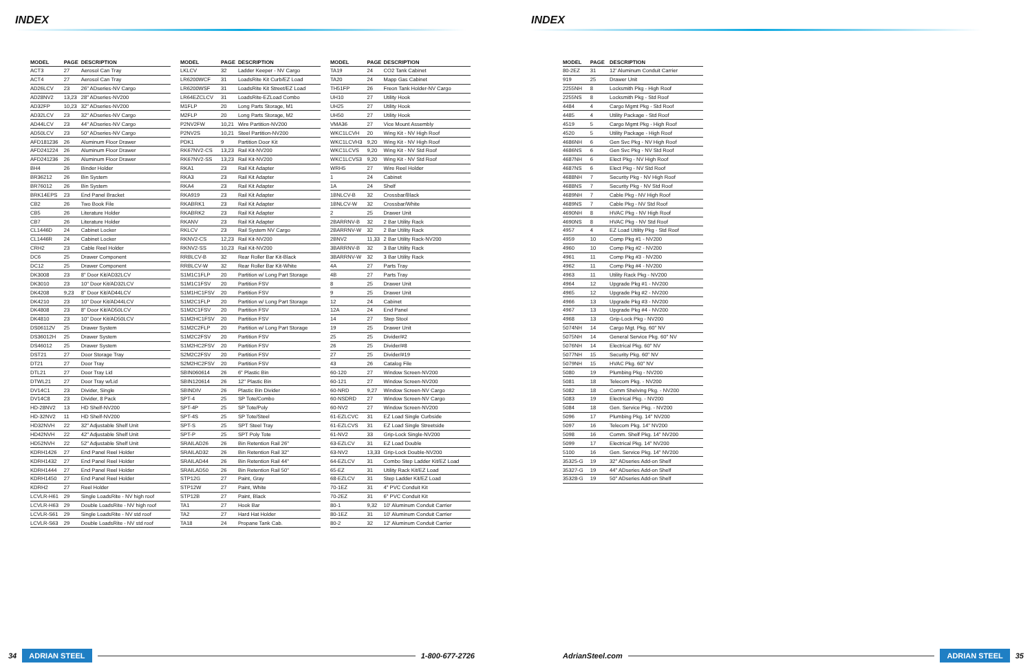INDEX
| MODEL | PAGE | DESCRIPTION |
| --- | --- | --- |
| ACT3 | 27 | Aerosol Can Tray |
| ACT4 | 27 | Aerosol Can Tray |
| AD26LCV | 23 | 26" ADseries-NV Cargo |
| AD28NV2 | 13,23 | 28" ADseries-NV200 |
| AD32FP | 10,23 | 32" ADseries-NV200 |
| AD32LCV | 23 | 32" ADseries-NV Cargo |
| AD44LCV | 23 | 44" ADseries-NV Cargo |
| AD50LCV | 23 | 50" ADseries-NV Cargo |
| AFD181236 | 26 | Aluminum Floor Drawer |
| AFD241224 | 26 | Aluminum Floor Drawer |
| AFD241236 | 26 | Aluminum Floor Drawer |
| BH4 | 26 | Binder Holder |
| BR36212 | 26 | Bin System |
| BR76012 | 26 | Bin System |
| BRK14EPS | 23 | End Panel Bracket |
| CB2 | 26 | Two Book File |
| CB5 | 26 | Literature Holder |
| CB7 | 26 | Literature Holder |
| CL1446D | 24 | Cabinet Locker |
| CL1446R | 24 | Cabinet Locker |
| CRH2 | 23 | Cable Reel Holder |
| DC6 | 25 | Drawer Component |
| DC12 | 25 | Drawer Component |
| DK3008 | 23 | 8" Door Kit/AD32LCV |
| DK3010 | 23 | 10" Door Kit/AD32LCV |
| DK4208 | 9,23 | 8" Door Kit/AD44LCV |
| DK4210 | 23 | 10" Door Kit/AD44LCV |
| DK4808 | 23 | 8" Door Kit/AD50LCV |
| DK4810 | 23 | 10" Door Kit/AD50LCV |
| DS06112V | 25 | Drawer System |
| DS36012H | 25 | Drawer System |
| DS46012 | 25 | Drawer System |
| DST21 | 27 | Door Storage Tray |
| DT21 | 27 | Door Tray |
| DTL21 | 27 | Door Tray Lid |
| DTWL21 | 27 | Door Tray w/Lid |
| DV14C1 | 23 | Divider, Single |
| DV14C8 | 23 | Divider, 8 Pack |
| HD-28NV2 | 13 | HD Shelf-NV200 |
| HD-32NV2 | 11 | HD Shelf-NV200 |
| HD32NVH | 22 | 32" Adjustable Shelf Unit |
| HD42NVH | 22 | 42" Adjustable Shelf Unit |
| HD52NVH | 22 | 52" Adjustable Shelf Unit |
| KDRH1426 | 27 | End Panel Reel Holder |
| KDRH1432 | 27 | End Panel Reel Holder |
| KDRH1444 | 27 | End Panel Reel Holder |
| KDRH1450 | 27 | End Panel Reel Holder |
| KDRH2 | 27 | Reel Holder |
| LCVLR-H61 | 29 | Single LoadsRite - NV high roof |
| LCVLR-H63 | 29 | Double LoadsRite - NV high roof |
| LCVLR-S61 | 29 | Single LoadsRite - NV std roof |
| LCVLR-S63 | 29 | Double LoadsRite - NV std roof |
| MODEL | PAGE | DESCRIPTION |
| --- | --- | --- |
| LKLCV | 32 | Ladder Keeper - NV Cargo |
| LR6200WCF | 31 | LoadsRite Kit Curb/EZ Load |
| LR6200WSF | 31 | LoadsRite Kit Street/EZ Load |
| LR64EZCLCV | 31 | LoadsRite-EZLoad Combo |
| M1FLP | 20 | Long Parts Storage, M1 |
| M2FLP | 20 | Long Parts Storage, M2 |
| P2NV2FW | 10,21 | Wire Partition-NV200 |
| P2NV2S | 10,21 | Steel Partition-NV200 |
| PDK1 | 9 | Partition Door Kit |
| RK67NV2-CS | 13,23 | Rail Kit-NV200 |
| RK67NV2-SS | 13,23 | Rail Kit-NV200 |
| RKA1 | 23 | Rail Kit Adapter |
| RKA3 | 23 | Rail Kit Adapter |
| RKA4 | 23 | Rail Kit Adapter |
| RKA919 | 23 | Rail Kit Adapter |
| RKABRK1 | 23 | Rail Kit Adapter |
| RKABRK2 | 23 | Rail Kit Adapter |
| RKANV | 23 | Rail Kit Adapter |
| RKLCV | 23 | Rail System NV Cargo |
| RKNV2-CS | 12,23 | Rail Kit-NV200 |
| RKNV2-SS | 10,23 | Rail Kit-NV200 |
| RRBLCV-B | 32 | Rear Roller Bar Kit-Black |
| RRBLCV-W | 32 | Rear Roller Bar Kit-White |
| S1M1C1FLP | 20 | Partition w/ Long Part Storage |
| S1M1C1FSV | 20 | Partition FSV |
| S1M1HC1FSV | 20 | Partition FSV |
| S1M2C1FLP | 20 | Partition w/ Long Part Storage |
| S1M2C1FSV | 20 | Partition FSV |
| S1M2HC1FSV | 20 | Partition FSV |
| S1M2C2FLP | 20 | Partition w/ Long Part Storage |
| S1M2C2FSV | 20 | Partition FSV |
| S1M2HC2FSV | 20 | Partition FSV |
| S2M2C2FSV | 20 | Partition FSV |
| S2M2HC2FSV | 20 | Partition FSV |
| SBIN060614 | 26 | 6" Plastic Bin |
| SBIN120614 | 26 | 12" Plastic Bin |
| SBINDIV | 26 | Plastic Bin Divider |
| SPT-4 | 25 | SP Tote/Combo |
| SPT-4P | 25 | SP Tote/Poly |
| SPT-4S | 25 | SP Tote/Steel |
| SPT-S | 25 | SPT Steel Tray |
| SPT-P | 25 | SPT Poly Tote |
| SRAILAD26 | 26 | Bin Retention Rail 26" |
| SRAILAD32 | 26 | Bin Retention Rail 32" |
| SRAILAD44 | 26 | Bin Retention Rail 44" |
| SRAILAD50 | 26 | Bin Retention Rail 50" |
| STP12G | 27 | Paint, Gray |
| STP12W | 27 | Paint, White |
| STP12B | 27 | Paint, Black |
| TA1 | 27 | Hook Bar |
| TA2 | 27 | Hard Hat Holder |
| TA18 | 24 | Propane Tank Cab. |
| MODEL | PAGE | DESCRIPTION |
| --- | --- | --- |
| TA19 | 24 | CO2 Tank Cabinet |
| TA20 | 24 | Mapp Gas Cabinet |
| TH51FP | 26 | Freon Tank Holder-NV Cargo |
| UH10 | 27 | Utility Hook |
| UH25 | 27 | Utility Hook |
| UH50 | 27 | Utility Hook |
| VMA36 | 27 | Vice Mount Assembly |
| WKC1LCVH | 20 | Wing Kit - NV High Roof |
| WKC1LCVH3 | 9,20 | Wing Kit - NV High Roof |
| WKC1LCVS | 9,20 | Wing Kit - NV Std Roof |
| WKC1LCVS3 | 9,20 | Wing Kit - NV Std Roof |
| WRH5 | 27 | Wire Reel Holder |
| 1 | 24 | Cabinet |
| 1A | 24 | Shelf |
| 1BNLCV-B | 32 | Crossbar/Black |
| 1BNLCV-W | 32 | Crossbar/White |
| 2 | 25 | Drawer Unit |
| 2BARRNV-B | 32 | 2 Bar Utility Rack |
| 2BARRNV-W | 32 | 2 Bar Utility Rack |
| 2BNV2 | 11,33 | 2 Bar Utility Rack-NV200 |
| 3BARRNV-B | 32 | 3 Bar Utility Rack |
| 3BARRNV-W | 32 | 3 Bar Utility Rack |
| 4A | 27 | Parts Tray |
| 4B | 27 | Parts Tray |
| 8 | 25 | Drawer Unit |
| 9 | 25 | Drawer Unit |
| 12 | 24 | Cabinet |
| 12A | 24 | End Panel |
| 14 | 27 | Step Stool |
| 19 | 25 | Drawer Unit |
| 25 | 25 | Divider/#2 |
| 26 | 25 | Divider/#8 |
| 27 | 25 | Divider/#19 |
| 43 | 26 | Catalog File |
| 60-120 | 27 | Window Screen-NV200 |
| 60-121 | 27 | Window Screen-NV200 |
| 60-NRD | 9,27 | Window Screen-NV Cargo |
| 60-NSDRD | 27 | Window Screen-NV Cargo |
| 60-NV2 | 27 | Window Screen-NV200 |
| 61-EZLCVC | 31 | EZ Load Single Curbside |
| 61-EZLCVS | 31 | EZ Load Single Streetside |
| 61-NV2 | 33 | Grip-Lock Single-NV200 |
| 63-EZLCV | 31 | EZ Load Double |
| 63-NV2 | 13,33 | Grip-Lock Double-NV200 |
| 64-EZLCV | 31 | Combo Step Ladder Kit/EZ Load |
| 65-EZ | 31 | Utility Rack Kit/EZ Load |
| 68-EZLCV | 31 | Step Ladder Kit/EZ Load |
| 70-1EZ | 31 | 4" PVC Conduit Kit |
| 70-2EZ | 31 | 6" PVC Conduit Kit |
| 80-1 | 9,32 | 10' Aluminum Conduit Carrier |
| 80-1EZ | 31 | 10' Aluminum Conduit Carrier |
| 80-2 | 32 | 12' Aluminum Conduit Carrier |
34 ADRIAN STEEL 1-800-677-2726
INDEX
| MODEL | PAGE | DESCRIPTION |
| --- | --- | --- |
| 80-2EZ | 31 | 12' Aluminum Conduit Carrier |
| 919 | 25 | Drawer Unit |
| 2255NH | 8 | Locksmith Pkg - High Roof |
| 2255NS | 8 | Locksmith Pkg - Std Roof |
| 4484 | 4 | Cargo Mgmt Pkg - Std Roof |
| 4485 | 4 | Utility Package - Std Roof |
| 4519 | 5 | Cargo Mgmt Pkg - High Roof |
| 4520 | 5 | Utility Package - High Roof |
| 4686NH | 6 | Gen Svc Pkg - NV High Roof |
| 4686NS | 6 | Gen Svc Pkg - NV Std Roof |
| 4687NH | 6 | Elect Pkg - NV High Roof |
| 4687NS | 6 | Elect Pkg - NV Std Roof |
| 4688NH | 7 | Security Pkg - NV High Roof |
| 4688NS | 7 | Security Pkg - NV Std Roof |
| 4689NH | 7 | Cable Pkg - NV High Roof |
| 4689NS | 7 | Cable Pkg - NV Std Roof |
| 4690NH | 8 | HVAC Pkg - NV High Roof |
| 4690NS | 8 | HVAC Pkg - NV Std Roof |
| 4957 | 4 | EZ Load Utility Pkg - Std Roof |
| 4959 | 10 | Comp Pkg #1 - NV200 |
| 4960 | 10 | Comp Pkg #2 - NV200 |
| 4961 | 11 | Comp Pkg #3 - NV200 |
| 4962 | 11 | Comp Pkg #4 - NV200 |
| 4963 | 11 | Utility Rack Pkg - NV200 |
| 4964 | 12 | Upgrade Pkg #1 - NV200 |
| 4965 | 12 | Upgrade Pkg #2 - NV200 |
| 4966 | 13 | Upgrade Pkg #3 - NV200 |
| 4967 | 13 | Upgrade Pkg #4 - NV200 |
| 4968 | 13 | Grip-Lock Pkg - NV200 |
| 5074NH | 14 | Cargo Mgt. Pkg. 60" NV |
| 5075NH | 14 | General Service Pkg. 60" NV |
| 5076NH | 14 | Electrical Pkg. 60" NV |
| 5077NH | 15 | Security Pkg. 60" NV |
| 5079NH | 15 | HVAC Pkg. 60" NV |
| 5080 | 19 | Plumbing Pkg - NV200 |
| 5081 | 18 | Telecom Pkg. - NV200 |
| 5082 | 18 | Comm Shelving Pkg. - NV200 |
| 5083 | 19 | Electrical Pkg. - NV200 |
| 5084 | 18 | Gen. Service Pkg. - NV200 |
| 5096 | 17 | Plumbing Pkg. 14" NV200 |
| 5097 | 16 | Telecom Pkg. 14" NV200 |
| 5098 | 16 | Comm. Shelf Pkg. 14" NV200 |
| 5099 | 17 | Electrical Pkg. 14" NV200 |
| 5100 | 16 | Gen. Service Pkg. 14" NV200 |
| 35325-G | 19 | 32" ADseries Add-on Shelf |
| 35327-G | 19 | 44" ADseries Add-on Shelf |
| 35328-G | 19 | 50" ADseries Add-on Shelf |
AdrianSteel.com ADRIAN STEEL 35